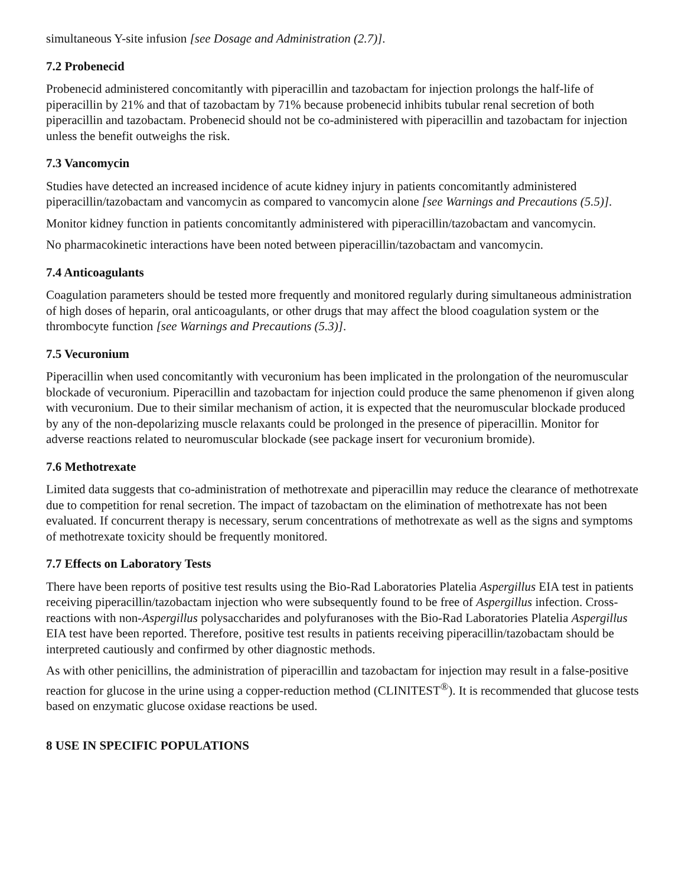simultaneous Y-site infusion [see Dosage and Administration (2.7)].
7.2 Probenecid
Probenecid administered concomitantly with piperacillin and tazobactam for injection prolongs the half-life of piperacillin by 21% and that of tazobactam by 71% because probenecid inhibits tubular renal secretion of both piperacillin and tazobactam. Probenecid should not be co-administered with piperacillin and tazobactam for injection unless the benefit outweighs the risk.
7.3 Vancomycin
Studies have detected an increased incidence of acute kidney injury in patients concomitantly administered piperacillin/tazobactam and vancomycin as compared to vancomycin alone [see Warnings and Precautions (5.5)].
Monitor kidney function in patients concomitantly administered with piperacillin/tazobactam and vancomycin.
No pharmacokinetic interactions have been noted between piperacillin/tazobactam and vancomycin.
7.4 Anticoagulants
Coagulation parameters should be tested more frequently and monitored regularly during simultaneous administration of high doses of heparin, oral anticoagulants, or other drugs that may affect the blood coagulation system or the thrombocyte function [see Warnings and Precautions (5.3)].
7.5 Vecuronium
Piperacillin when used concomitantly with vecuronium has been implicated in the prolongation of the neuromuscular blockade of vecuronium. Piperacillin and tazobactam for injection could produce the same phenomenon if given along with vecuronium. Due to their similar mechanism of action, it is expected that the neuromuscular blockade produced by any of the non-depolarizing muscle relaxants could be prolonged in the presence of piperacillin. Monitor for adverse reactions related to neuromuscular blockade (see package insert for vecuronium bromide).
7.6 Methotrexate
Limited data suggests that co-administration of methotrexate and piperacillin may reduce the clearance of methotrexate due to competition for renal secretion. The impact of tazobactam on the elimination of methotrexate has not been evaluated. If concurrent therapy is necessary, serum concentrations of methotrexate as well as the signs and symptoms of methotrexate toxicity should be frequently monitored.
7.7 Effects on Laboratory Tests
There have been reports of positive test results using the Bio-Rad Laboratories Platelia Aspergillus EIA test in patients receiving piperacillin/tazobactam injection who were subsequently found to be free of Aspergillus infection. Cross-reactions with non-Aspergillus polysaccharides and polyfuranoses with the Bio-Rad Laboratories Platelia Aspergillus EIA test have been reported. Therefore, positive test results in patients receiving piperacillin/tazobactam should be interpreted cautiously and confirmed by other diagnostic methods.
As with other penicillins, the administration of piperacillin and tazobactam for injection may result in a false-positive reaction for glucose in the urine using a copper-reduction method (CLINITEST<sup>®</sup>). It is recommended that glucose tests based on enzymatic glucose oxidase reactions be used.
8 USE IN SPECIFIC POPULATIONS